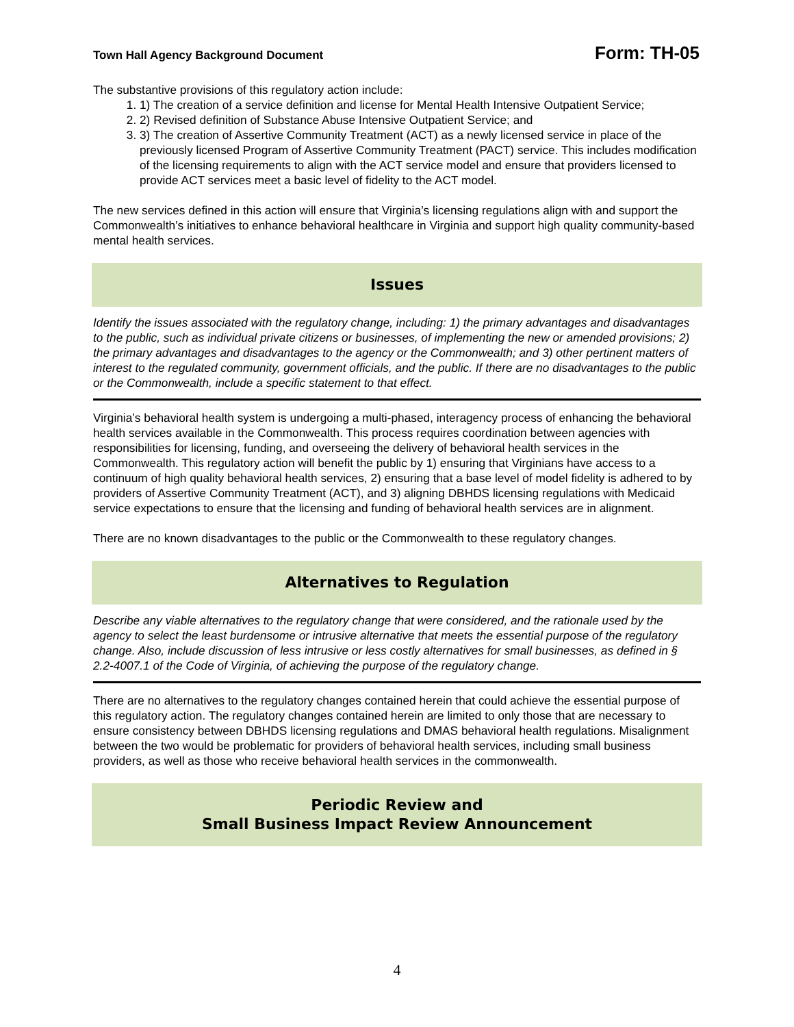Town Hall Agency Background Document Form: TH-05
The substantive provisions of this regulatory action include:
1. 1) The creation of a service definition and license for Mental Health Intensive Outpatient Service;
2. 2) Revised definition of Substance Abuse Intensive Outpatient Service; and
3. 3) The creation of Assertive Community Treatment (ACT) as a newly licensed service in place of the previously licensed Program of Assertive Community Treatment (PACT) service. This includes modification of the licensing requirements to align with the ACT service model and ensure that providers licensed to provide ACT services meet a basic level of fidelity to the ACT model.
The new services defined in this action will ensure that Virginia’s licensing regulations align with and support the Commonwealth’s initiatives to enhance behavioral healthcare in Virginia and support high quality community-based mental health services.
Issues
Identify the issues associated with the regulatory change, including: 1) the primary advantages and disadvantages to the public, such as individual private citizens or businesses, of implementing the new or amended provisions; 2) the primary advantages and disadvantages to the agency or the Commonwealth; and 3) other pertinent matters of interest to the regulated community, government officials, and the public. If there are no disadvantages to the public or the Commonwealth, include a specific statement to that effect.
Virginia’s behavioral health system is undergoing a multi-phased, interagency process of enhancing the behavioral health services available in the Commonwealth. This process requires coordination between agencies with responsibilities for licensing, funding, and overseeing the delivery of behavioral health services in the Commonwealth. This regulatory action will benefit the public by 1) ensuring that Virginians have access to a continuum of high quality behavioral health services, 2) ensuring that a base level of model fidelity is adhered to by providers of Assertive Community Treatment (ACT), and 3) aligning DBHDS licensing regulations with Medicaid service expectations to ensure that the licensing and funding of behavioral health services are in alignment.
There are no known disadvantages to the public or the Commonwealth to these regulatory changes.
Alternatives to Regulation
Describe any viable alternatives to the regulatory change that were considered, and the rationale used by the agency to select the least burdensome or intrusive alternative that meets the essential purpose of the regulatory change. Also, include discussion of less intrusive or less costly alternatives for small businesses, as defined in § 2.2-4007.1 of the Code of Virginia, of achieving the purpose of the regulatory change.
There are no alternatives to the regulatory changes contained herein that could achieve the essential purpose of this regulatory action. The regulatory changes contained herein are limited to only those that are necessary to ensure consistency between DBHDS licensing regulations and DMAS behavioral health regulations. Misalignment between the two would be problematic for providers of behavioral health services, including small business providers, as well as those who receive behavioral health services in the commonwealth.
Periodic Review and
Small Business Impact Review Announcement
4